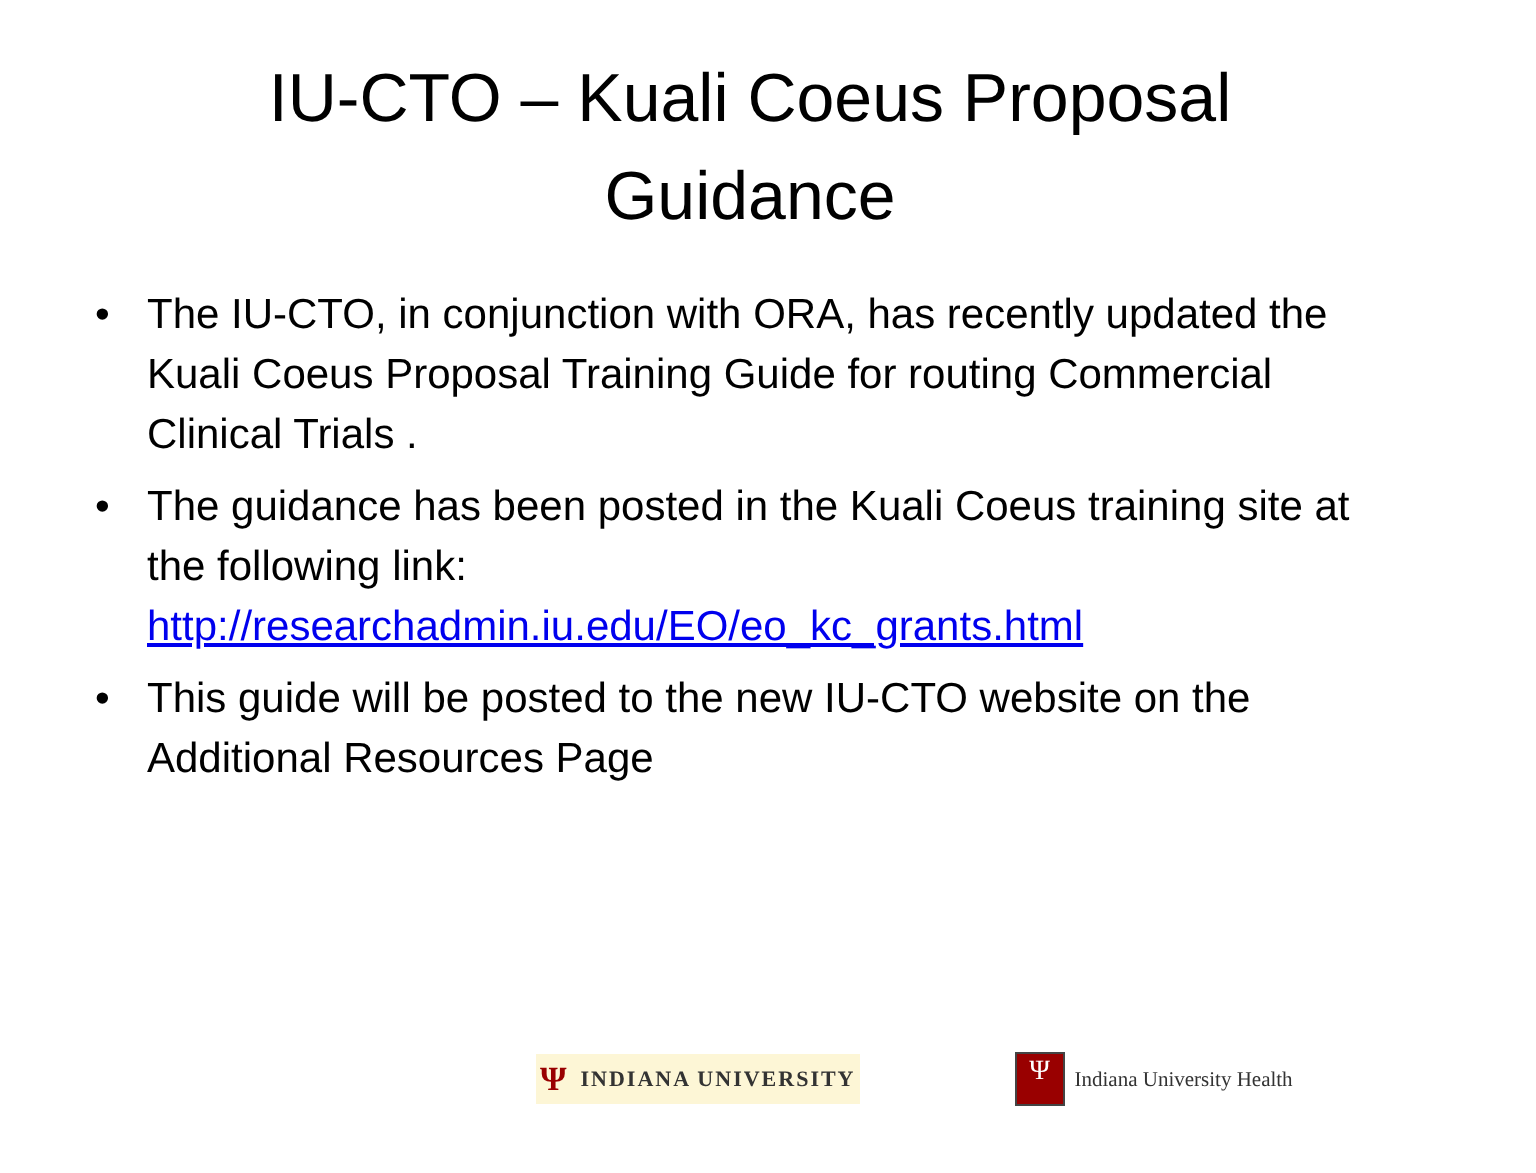IU-CTO – Kuali Coeus Proposal Guidance
• The IU-CTO, in conjunction with ORA, has recently updated the Kuali Coeus Proposal Training Guide for routing Commercial Clinical Trials .
• The guidance has been posted in the Kuali Coeus training site at the following link: http://researchadmin.iu.edu/EO/eo_kc_grants.html
• This guide will be posted to the new IU-CTO website on the Additional Resources Page
Ψ INDIANA UNIVERSITY
Ψ
Indiana University Health